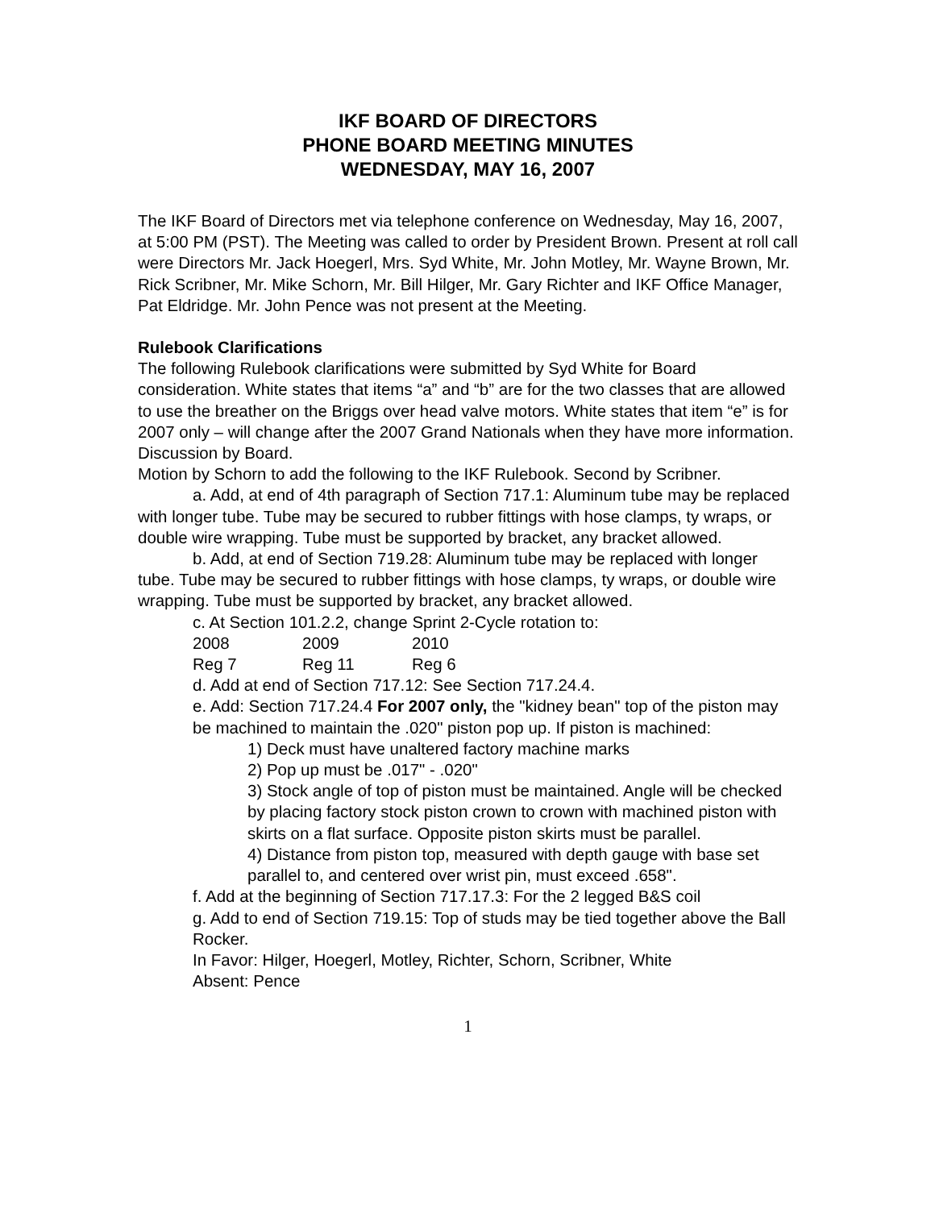IKF BOARD OF DIRECTORS
PHONE BOARD MEETING MINUTES
WEDNESDAY, MAY 16, 2007
The IKF Board of Directors met via telephone conference on Wednesday, May 16, 2007, at 5:00 PM (PST). The Meeting was called to order by President Brown. Present at roll call were Directors Mr. Jack Hoegerl, Mrs. Syd White, Mr. John Motley, Mr. Wayne Brown, Mr. Rick Scribner, Mr. Mike Schorn, Mr. Bill Hilger, Mr. Gary Richter and IKF Office Manager, Pat Eldridge. Mr. John Pence was not present at the Meeting.
Rulebook Clarifications
The following Rulebook clarifications were submitted by Syd White for Board consideration. White states that items “a” and “b” are for the two classes that are allowed to use the breather on the Briggs over head valve motors. White states that item “e” is for 2007 only – will change after the 2007 Grand Nationals when they have more information. Discussion by Board.
Motion by Schorn to add the following to the IKF Rulebook. Second by Scribner.
a. Add, at end of 4th paragraph of Section 717.1: Aluminum tube may be replaced with longer tube. Tube may be secured to rubber fittings with hose clamps, ty wraps, or double wire wrapping. Tube must be supported by bracket, any bracket allowed.
b. Add, at end of Section 719.28: Aluminum tube may be replaced with longer tube. Tube may be secured to rubber fittings with hose clamps, ty wraps, or double wire wrapping. Tube must be supported by bracket, any bracket allowed.
c. At Section 101.2.2, change Sprint 2-Cycle rotation to:
| 2008 | 2009 | 2010 |
| Reg 7 | Reg 11 | Reg 6 |
d. Add at end of Section 717.12: See Section 717.24.4.
e. Add: Section 717.24.4 For 2007 only, the "kidney bean" top of the piston may be machined to maintain the .020" piston pop up. If piston is machined:
1) Deck must have unaltered factory machine marks
2) Pop up must be .017" - .020"
3) Stock angle of top of piston must be maintained. Angle will be checked by placing factory stock piston crown to crown with machined piston with skirts on a flat surface. Opposite piston skirts must be parallel.
4) Distance from piston top, measured with depth gauge with base set parallel to, and centered over wrist pin, must exceed .658".
f. Add at the beginning of Section 717.17.3: For the 2 legged B&S coil
g. Add to end of Section 719.15: Top of studs may be tied together above the Ball Rocker.
In Favor: Hilger, Hoegerl, Motley, Richter, Schorn, Scribner, White
Absent: Pence
1